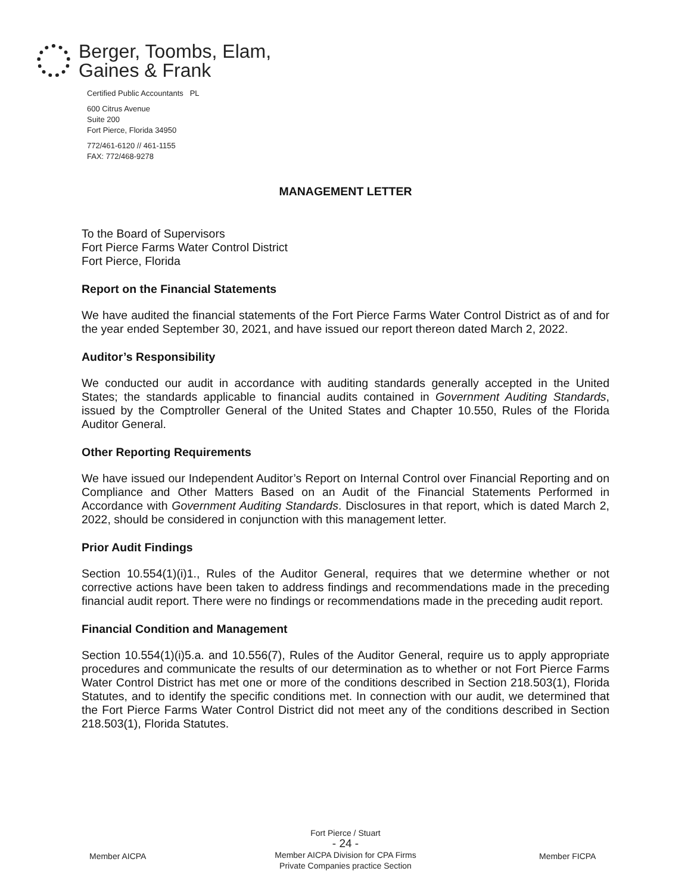Berger, Toombs, Elam,
Gaines & Frank
Certified Public Accountants PL
600 Citrus Avenue
Suite 200
Fort Pierce, Florida 34950
772/461-6120 // 461-1155
FAX: 772/468-9278
MANAGEMENT LETTER
To the Board of Supervisors
Fort Pierce Farms Water Control District
Fort Pierce, Florida
Report on the Financial Statements
We have audited the financial statements of the Fort Pierce Farms Water Control District as of and for the year ended September 30, 2021, and have issued our report thereon dated March 2, 2022.
Auditor’s Responsibility
We conducted our audit in accordance with auditing standards generally accepted in the United States; the standards applicable to financial audits contained in Government Auditing Standards, issued by the Comptroller General of the United States and Chapter 10.550, Rules of the Florida Auditor General.
Other Reporting Requirements
We have issued our Independent Auditor’s Report on Internal Control over Financial Reporting and on Compliance and Other Matters Based on an Audit of the Financial Statements Performed in Accordance with Government Auditing Standards. Disclosures in that report, which is dated March 2, 2022, should be considered in conjunction with this management letter.
Prior Audit Findings
Section 10.554(1)(i)1., Rules of the Auditor General, requires that we determine whether or not corrective actions have been taken to address findings and recommendations made in the preceding financial audit report. There were no findings or recommendations made in the preceding audit report.
Financial Condition and Management
Section 10.554(1)(i)5.a. and 10.556(7), Rules of the Auditor General, require us to apply appropriate procedures and communicate the results of our determination as to whether or not Fort Pierce Farms Water Control District has met one or more of the conditions described in Section 218.503(1), Florida Statutes, and to identify the specific conditions met. In connection with our audit, we determined that the Fort Pierce Farms Water Control District did not meet any of the conditions described in Section 218.503(1), Florida Statutes.
Member AICPA
Fort Pierce / Stuart
- 24 -
Member AICPA Division for CPA Firms
Private Companies practice Section
Member FICPA